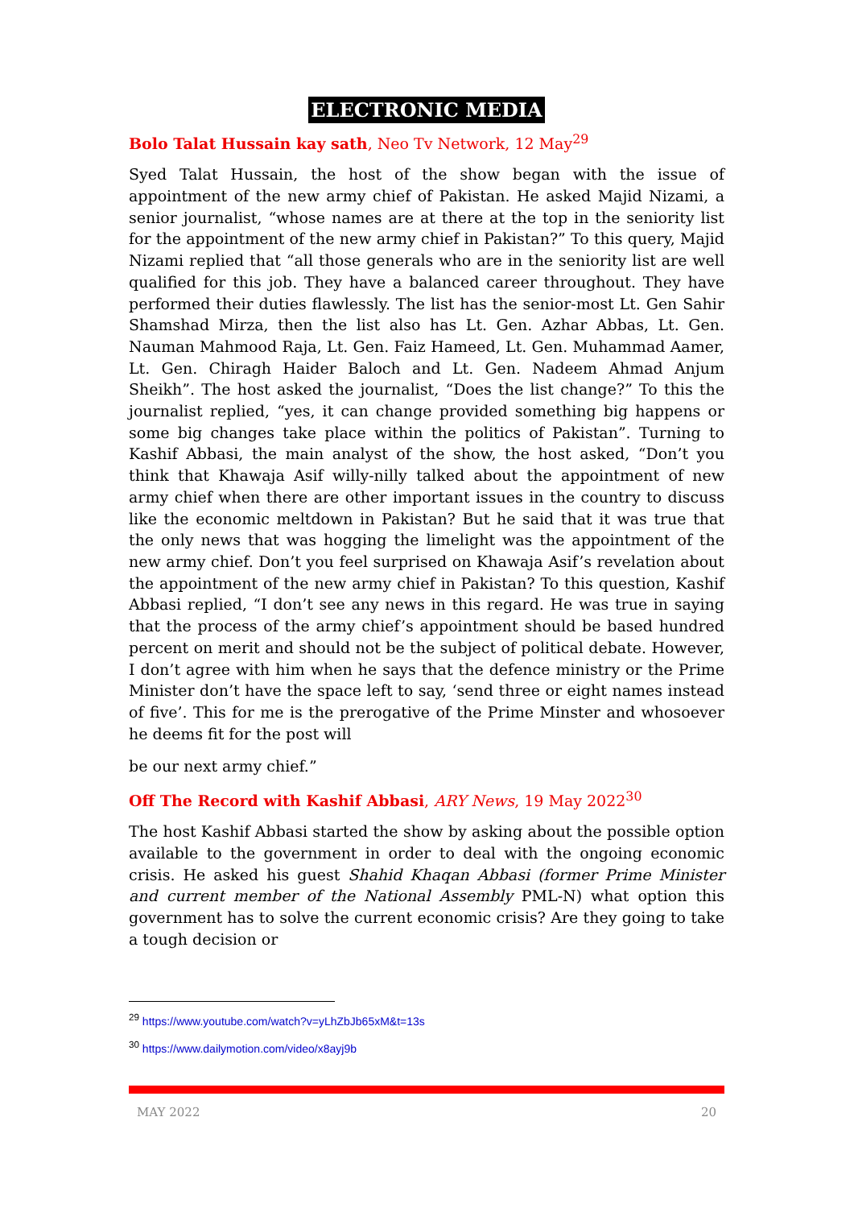ELECTRONIC MEDIA
Bolo Talat Hussain kay sath, Neo Tv Network, 12 May<sup>29</sup>
Syed Talat Hussain, the host of the show began with the issue of appointment of the new army chief of Pakistan. He asked Majid Nizami, a senior journalist, “whose names are at there at the top in the seniority list for the appointment of the new army chief in Pakistan?” To this query, Majid Nizami replied that “all those generals who are in the seniority list are well qualified for this job. They have a balanced career throughout. They have performed their duties flawlessly. The list has the senior-most Lt. Gen Sahir Shamshad Mirza, then the list also has Lt. Gen. Azhar Abbas, Lt. Gen. Nauman Mahmood Raja, Lt. Gen. Faiz Hameed, Lt. Gen. Muhammad Aamer, Lt. Gen. Chiragh Haider Baloch and Lt. Gen. Nadeem Ahmad Anjum Sheikh”. The host asked the journalist, “Does the list change?” To this the journalist replied, “yes, it can change provided something big happens or some big changes take place within the politics of Pakistan”. Turning to Kashif Abbasi, the main analyst of the show, the host asked, “Don’t you think that Khawaja Asif willy-nilly talked about the appointment of new army chief when there are other important issues in the country to discuss like the economic meltdown in Pakistan? But he said that it was true that the only news that was hogging the limelight was the appointment of the new army chief. Don’t you feel surprised on Khawaja Asif’s revelation about the appointment of the new army chief in Pakistan? To this question, Kashif Abbasi replied, “I don’t see any news in this regard. He was true in saying that the process of the army chief’s appointment should be based hundred percent on merit and should not be the subject of political debate. However, I don’t agree with him when he says that the defence ministry or the Prime Minister don’t have the space left to say, ‘send three or eight names instead of five’. This for me is the prerogative of the Prime Minster and whosoever he deems fit for the post will
be our next army chief.”
Off The Record with Kashif Abbasi, ARY News, 19 May 2022<sup>30</sup>
The host Kashif Abbasi started the show by asking about the possible option available to the government in order to deal with the ongoing economic crisis. He asked his guest Shahid Khaqan Abbasi (former Prime Minister and current member of the National Assembly PML-N) what option this government has to solve the current economic crisis? Are they going to take a tough decision or
<sup>29</sup> https://www.youtube.com/watch?v=yLhZbJb65xM&t=13s
<sup>30</sup> https://www.dailymotion.com/video/x8ayj9b
MAY 2022 20